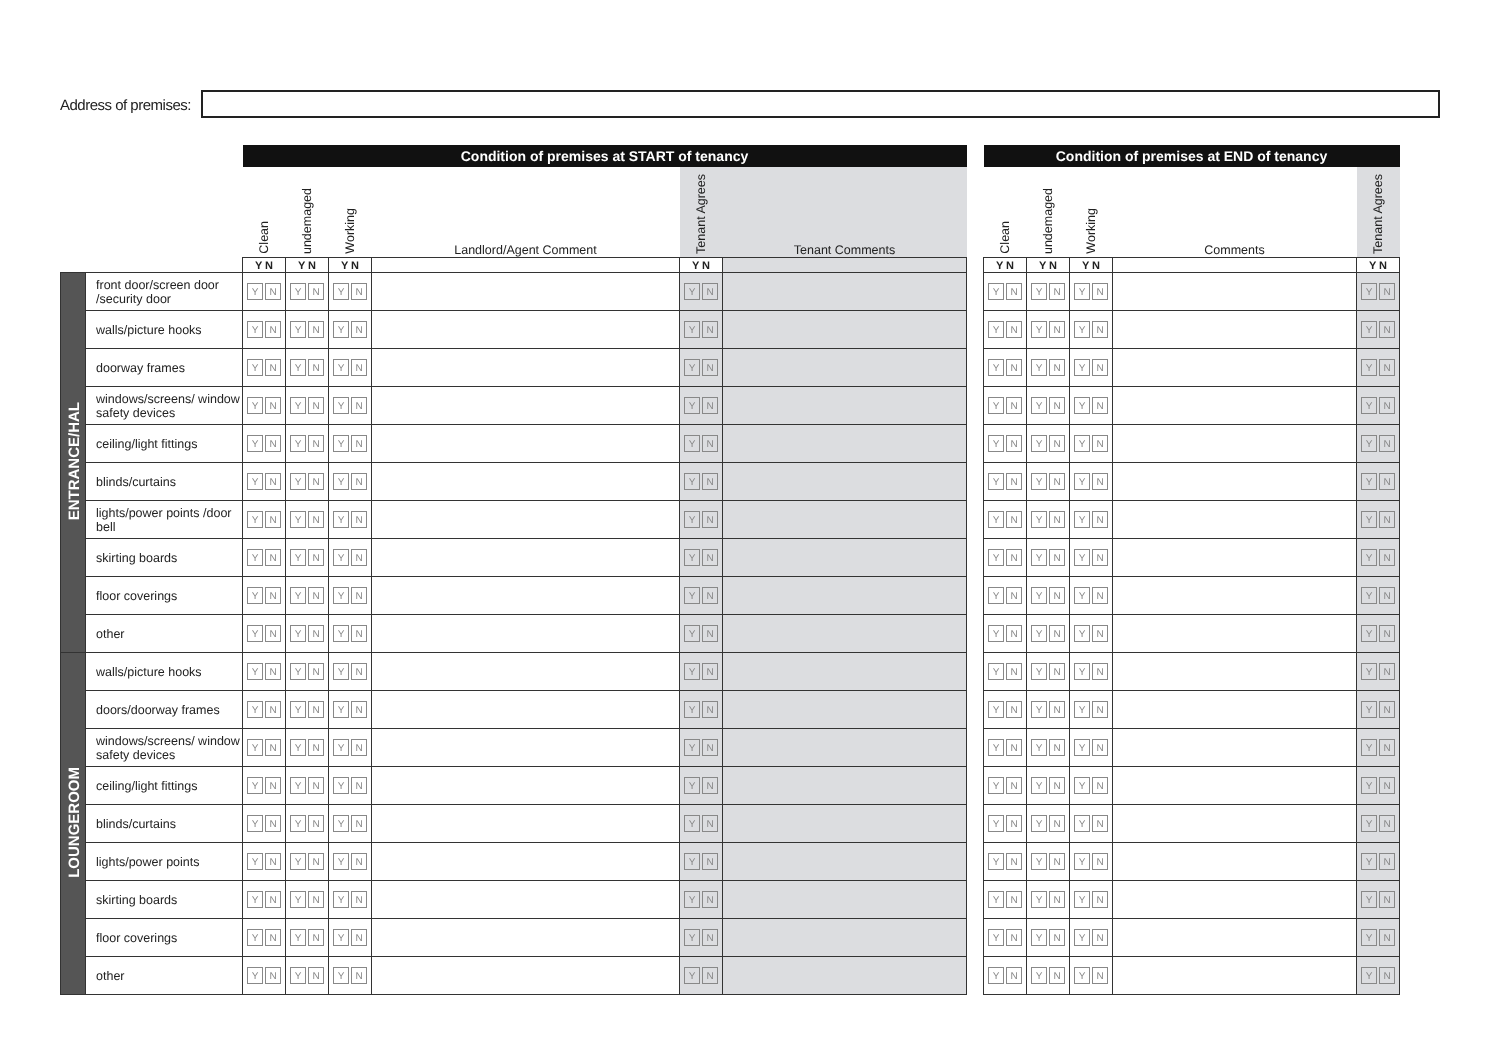Address of premises:
| | | Condition of premises at START of tenancy | | | | | |
| --- | --- | --- | --- | --- | --- | --- | --- |
| | | Clean | undemaged | Working | Landlord/Agent Comment | Tenant Agrees | Tenant Comments |
| | | Y N | Y N | Y N | | Y N | |
| ENTRANCE/HAL | front door/screen door /security door | Y N | Y N | Y N | | Y N | |
| | walls/picture hooks | Y N | Y N | Y N | | Y N | |
| | doorway frames | Y N | Y N | Y N | | Y N | |
| | windows/screens/ window safety devices | Y N | Y N | Y N | | Y N | |
| | ceiling/light fittings | Y N | Y N | Y N | | Y N | |
| | blinds/curtains | Y N | Y N | Y N | | Y N | |
| | lights/power points /door bell | Y N | Y N | Y N | | Y N | |
| | skirting boards | Y N | Y N | Y N | | Y N | |
| | floor coverings | Y N | Y N | Y N | | Y N | |
| | other | Y N | Y N | Y N | | Y N | |
| LOUNGEROOM | walls/picture hooks | Y N | Y N | Y N | | Y N | |
| | doors/doorway frames | Y N | Y N | Y N | | Y N | |
| | windows/screens/ window safety devices | Y N | Y N | Y N | | Y N | |
| | ceiling/light fittings | Y N | Y N | Y N | | Y N | |
| | blinds/curtains | Y N | Y N | Y N | | Y N | |
| | lights/power points | Y N | Y N | Y N | | Y N | |
| | skirting boards | Y N | Y N | Y N | | Y N | |
| | floor coverings | Y N | Y N | Y N | | Y N | |
| | other | Y N | Y N | Y N | | Y N | |
| Condition of premises at END of tenancy | | | | |
| --- | --- | --- | --- | --- |
| Clean | undemaged | Working | Comments | Tenant Agrees |
| Y N | Y N | Y N | | Y N |
| Y N | Y N | Y N | | Y N |
| Y N | Y N | Y N | | Y N |
| Y N | Y N | Y N | | Y N |
| Y N | Y N | Y N | | Y N |
| Y N | Y N | Y N | | Y N |
| Y N | Y N | Y N | | Y N |
| Y N | Y N | Y N | | Y N |
| Y N | Y N | Y N | | Y N |
| Y N | Y N | Y N | | Y N |
| Y N | Y N | Y N | | Y N |
| Y N | Y N | Y N | | Y N |
| Y N | Y N | Y N | | Y N |
| Y N | Y N | Y N | | Y N |
| Y N | Y N | Y N | | Y N |
| Y N | Y N | Y N | | Y N |
| Y N | Y N | Y N | | Y N |
| Y N | Y N | Y N | | Y N |
| Y N | Y N | Y N | | Y N |
| Y N | Y N | Y N | | Y N |